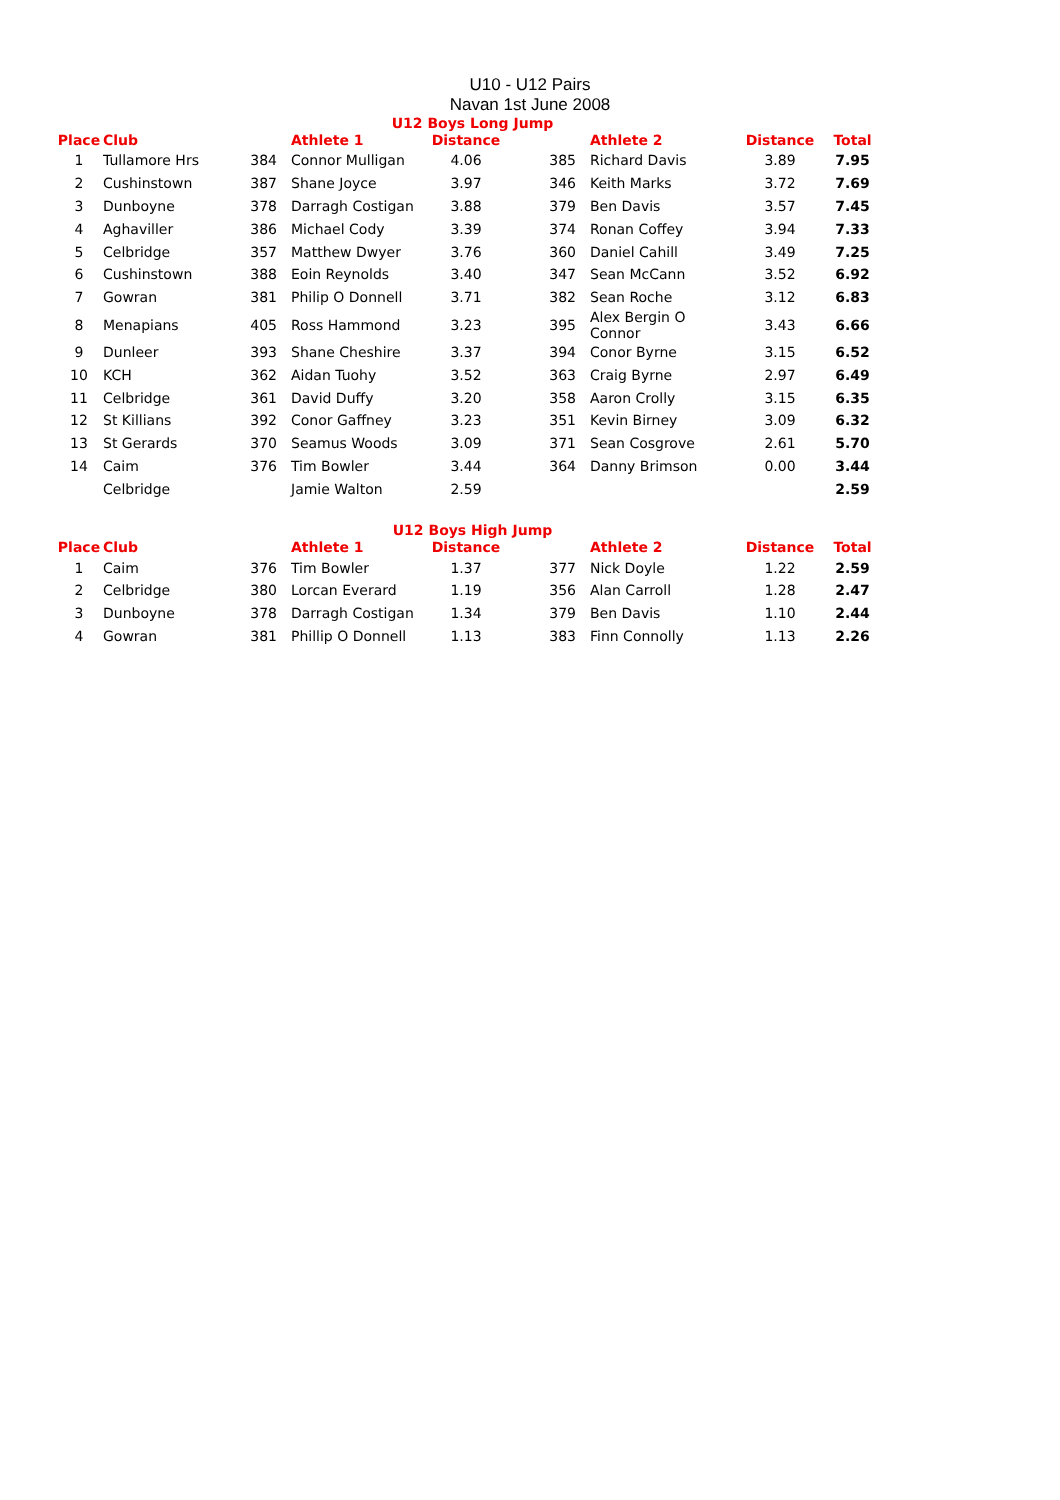U10 - U12 Pairs
Navan 1st June 2008
U12 Boys Long Jump
| Place | Club | | Athlete 1 | Distance | | Athlete 2 | Distance | Total |
| --- | --- | --- | --- | --- | --- | --- | --- | --- |
| 1 | Tullamore Hrs | 384 | Connor Mulligan | 4.06 | 385 | Richard Davis | 3.89 | 7.95 |
| 2 | Cushinstown | 387 | Shane Joyce | 3.97 | 346 | Keith Marks | 3.72 | 7.69 |
| 3 | Dunboyne | 378 | Darragh Costigan | 3.88 | 379 | Ben Davis | 3.57 | 7.45 |
| 4 | Aghaviller | 386 | Michael Cody | 3.39 | 374 | Ronan Coffey | 3.94 | 7.33 |
| 5 | Celbridge | 357 | Matthew Dwyer | 3.76 | 360 | Daniel Cahill | 3.49 | 7.25 |
| 6 | Cushinstown | 388 | Eoin Reynolds | 3.40 | 347 | Sean McCann | 3.52 | 6.92 |
| 7 | Gowran | 381 | Philip O Donnell | 3.71 | 382 | Sean Roche | 3.12 | 6.83 |
| 8 | Menapians | 405 | Ross Hammond | 3.23 | 395 | Alex Bergin O Connor | 3.43 | 6.66 |
| 9 | Dunleer | 393 | Shane Cheshire | 3.37 | 394 | Conor Byrne | 3.15 | 6.52 |
| 10 | KCH | 362 | Aidan Tuohy | 3.52 | 363 | Craig Byrne | 2.97 | 6.49 |
| 11 | Celbridge | 361 | David Duffy | 3.20 | 358 | Aaron Crolly | 3.15 | 6.35 |
| 12 | St Killians | 392 | Conor Gaffney | 3.23 | 351 | Kevin Birney | 3.09 | 6.32 |
| 13 | St Gerards | 370 | Seamus Woods | 3.09 | 371 | Sean Cosgrove | 2.61 | 5.70 |
| 14 | Caim | 376 | Tim Bowler | 3.44 | 364 | Danny Brimson | 0.00 | 3.44 |
| | Celbridge | | Jamie Walton | 2.59 | | | | 2.59 |
U12 Boys High Jump
| Place | Club | | Athlete 1 | Distance | | Athlete 2 | Distance | Total |
| --- | --- | --- | --- | --- | --- | --- | --- | --- |
| 1 | Caim | 376 | Tim Bowler | 1.37 | 377 | Nick Doyle | 1.22 | 2.59 |
| 2 | Celbridge | 380 | Lorcan Everard | 1.19 | 356 | Alan Carroll | 1.28 | 2.47 |
| 3 | Dunboyne | 378 | Darragh Costigan | 1.34 | 379 | Ben Davis | 1.10 | 2.44 |
| 4 | Gowran | 381 | Phillip O Donnell | 1.13 | 383 | Finn Connolly | 1.13 | 2.26 |